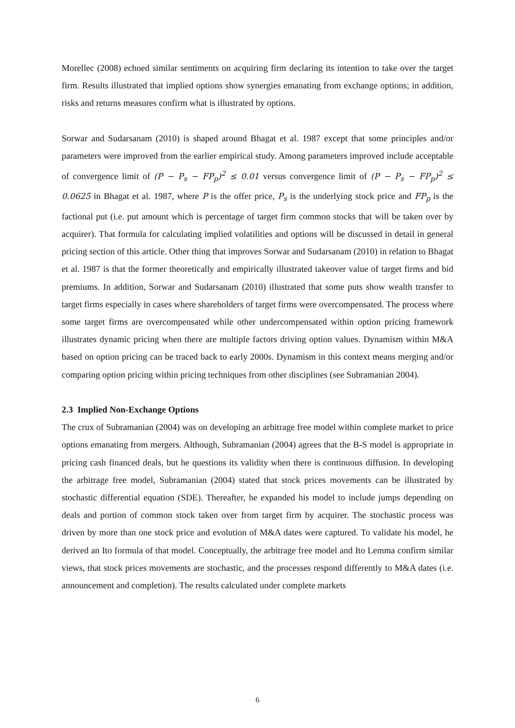Morellec (2008) echoed similar sentiments on acquiring firm declaring its intention to take over the target firm. Results illustrated that implied options show synergies emanating from exchange options; in addition, risks and returns measures confirm what is illustrated by options.
Sorwar and Sudarsanam (2010) is shaped around Bhagat et al. 1987 except that some principles and/or parameters were improved from the earlier empirical study. Among parameters improved include acceptable of convergence limit of (P − P<sub>s</sub> − FP<sub>p</sub>)<sup>2</sup> ≤ 0.01 versus convergence limit of (P − P<sub>s</sub> − FP<sub>p</sub>)<sup>2</sup> ≤ 0.0625 in Bhagat et al. 1987, where P is the offer price, P<sub>s</sub> is the underlying stock price and FP<sub>p</sub> is the factional put (i.e. put amount which is percentage of target firm common stocks that will be taken over by acquirer). That formula for calculating implied volatilities and options will be discussed in detail in general pricing section of this article. Other thing that improves Sorwar and Sudarsanam (2010) in relation to Bhagat et al. 1987 is that the former theoretically and empirically illustrated takeover value of target firms and bid premiums. In addition, Sorwar and Sudarsanam (2010) illustrated that some puts show wealth transfer to target firms especially in cases where shareholders of target firms were overcompensated. The process where some target firms are overcompensated while other undercompensated within option pricing framework illustrates dynamic pricing when there are multiple factors driving option values. Dynamism within M&A based on option pricing can be traced back to early 2000s. Dynamism in this context means merging and/or comparing option pricing within pricing techniques from other disciplines (see Subramanian 2004).
2.3 Implied Non-Exchange Options
The crux of Subramanian (2004) was on developing an arbitrage free model within complete market to price options emanating from mergers. Although, Subramanian (2004) agrees that the B-S model is appropriate in pricing cash financed deals, but he questions its validity when there is continuous diffusion. In developing the arbitrage free model, Subramanian (2004) stated that stock prices movements can be illustrated by stochastic differential equation (SDE). Thereafter, he expanded his model to include jumps depending on deals and portion of common stock taken over from target firm by acquirer. The stochastic process was driven by more than one stock price and evolution of M&A dates were captured. To validate his model, he derived an Ito formula of that model. Conceptually, the arbitrage free model and Ito Lemma confirm similar views, that stock prices movements are stochastic, and the processes respond differently to M&A dates (i.e. announcement and completion). The results calculated under complete markets
6